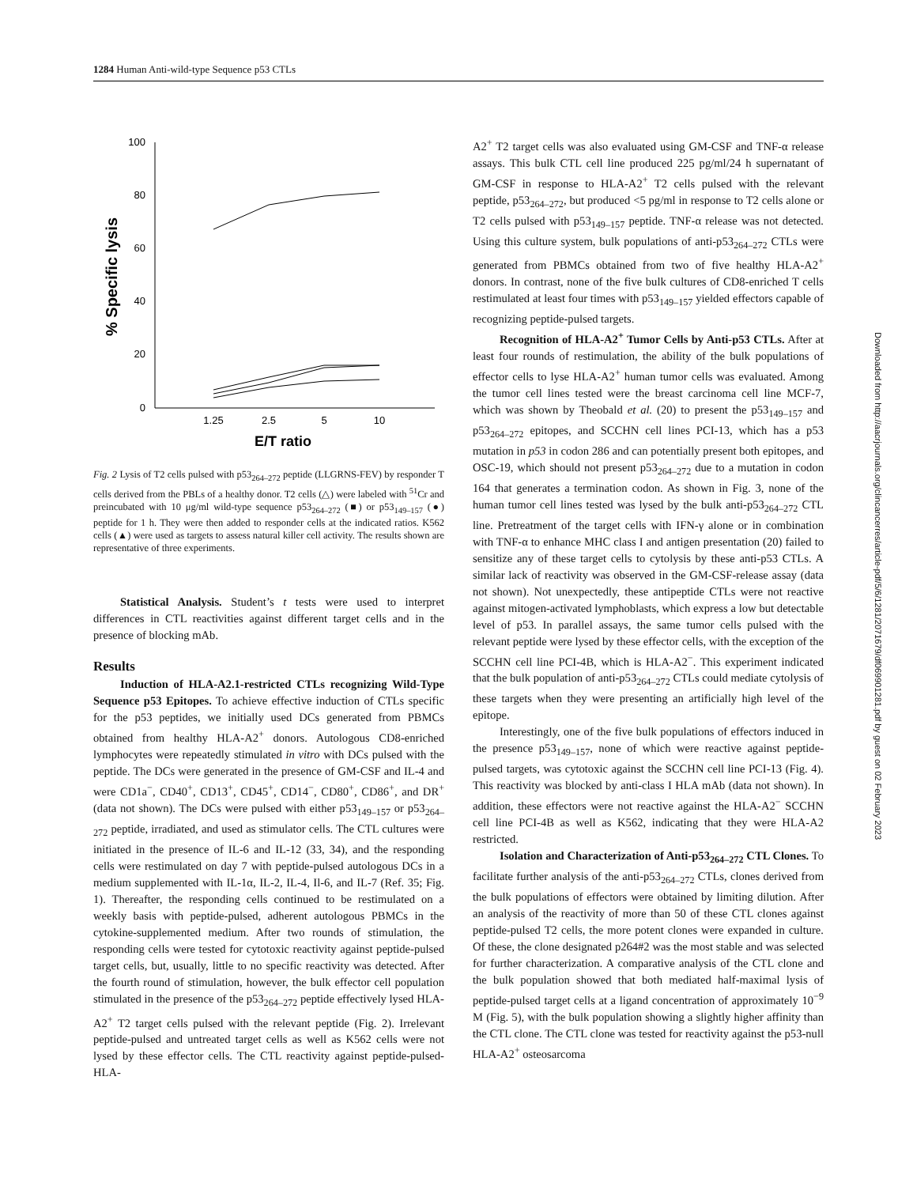1284 Human Anti-wild-type Sequence p53 CTLs
100
80
60
40
20
0
1.25
2.5
5
10
E/T ratio
% Specific lysis
Fig. 2 Lysis of T2 cells pulsed with p53<sub>264–272</sub> peptide (LLGRNS-FEV) by responder T cells derived from the PBLs of a healthy donor. T2 cells (△) were labeled with <sup>51</sup>Cr and preincubated with 10 μg/ml wild-type sequence p53<sub>264–272</sub> (■) or p53<sub>149–157</sub> (●) peptide for 1 h. They were then added to responder cells at the indicated ratios. K562 cells (▲) were used as targets to assess natural killer cell activity. The results shown are representative of three experiments.
Statistical Analysis. Student’s t tests were used to interpret differences in CTL reactivities against different target cells and in the presence of blocking mAb.
Results
Induction of HLA-A2.1-restricted CTLs recognizing Wild-Type Sequence p53 Epitopes. To achieve effective induction of CTLs specific for the p53 peptides, we initially used DCs generated from PBMCs obtained from healthy HLA-A2<sup>+</sup> donors. Autologous CD8-enriched lymphocytes were repeatedly stimulated in vitro with DCs pulsed with the peptide. The DCs were generated in the presence of GM-CSF and IL-4 and were CD1a<sup>−</sup>, CD40<sup>+</sup>, CD13<sup>+</sup>, CD45<sup>+</sup>, CD14<sup>−</sup>, CD80<sup>+</sup>, CD86<sup>+</sup>, and DR<sup>+</sup> (data not shown). The DCs were pulsed with either p53<sub>149–157</sub> or p53<sub>264–272</sub> peptide, irradiated, and used as stimulator cells. The CTL cultures were initiated in the presence of IL-6 and IL-12 (33, 34), and the responding cells were restimulated on day 7 with peptide-pulsed autologous DCs in a medium supplemented with IL-1α, IL-2, IL-4, Il-6, and IL-7 (Ref. 35; Fig. 1). Thereafter, the responding cells continued to be restimulated on a weekly basis with peptide-pulsed, adherent autologous PBMCs in the cytokine-supplemented medium. After two rounds of stimulation, the responding cells were tested for cytotoxic reactivity against peptide-pulsed target cells, but, usually, little to no specific reactivity was detected. After the fourth round of stimulation, however, the bulk effector cell population stimulated in the presence of the p53<sub>264–272</sub> peptide effectively lysed HLA-A2<sup>+</sup> T2 target cells pulsed with the relevant peptide (Fig. 2). Irrelevant peptide-pulsed and untreated target cells as well as K562 cells were not lysed by these effector cells. The CTL reactivity against peptide-pulsed-HLA-
A2<sup>+</sup> T2 target cells was also evaluated using GM-CSF and TNF-α release assays. This bulk CTL cell line produced 225 pg/ml/24 h supernatant of GM-CSF in response to HLA-A2<sup>+</sup> T2 cells pulsed with the relevant peptide, p53<sub>264–272</sub>, but produced <5 pg/ml in response to T2 cells alone or T2 cells pulsed with p53<sub>149–157</sub> peptide. TNF-α release was not detected. Using this culture system, bulk populations of anti-p53<sub>264–272</sub> CTLs were generated from PBMCs obtained from two of five healthy HLA-A2<sup>+</sup> donors. In contrast, none of the five bulk cultures of CD8-enriched T cells restimulated at least four times with p53<sub>149–157</sub> yielded effectors capable of recognizing peptide-pulsed targets.
Recognition of HLA-A2<sup>+</sup> Tumor Cells by Anti-p53 CTLs. After at least four rounds of restimulation, the ability of the bulk populations of effector cells to lyse HLA-A2<sup>+</sup> human tumor cells was evaluated. Among the tumor cell lines tested were the breast carcinoma cell line MCF-7, which was shown by Theobald et al. (20) to present the p53<sub>149–157</sub> and p53<sub>264–272</sub> epitopes, and SCCHN cell lines PCI-13, which has a p53 mutation in p53 in codon 286 and can potentially present both epitopes, and OSC-19, which should not present p53<sub>264–272</sub> due to a mutation in codon 164 that generates a termination codon. As shown in Fig. 3, none of the human tumor cell lines tested was lysed by the bulk anti-p53<sub>264–272</sub> CTL line. Pretreatment of the target cells with IFN-γ alone or in combination with TNF-α to enhance MHC class I and antigen presentation (20) failed to sensitize any of these target cells to cytolysis by these anti-p53 CTLs. A similar lack of reactivity was observed in the GM-CSF-release assay (data not shown). Not unexpectedly, these antipeptide CTLs were not reactive against mitogen-activated lymphoblasts, which express a low but detectable level of p53. In parallel assays, the same tumor cells pulsed with the relevant peptide were lysed by these effector cells, with the exception of the SCCHN cell line PCI-4B, which is HLA-A2<sup>−</sup>. This experiment indicated that the bulk population of anti-p53<sub>264–272</sub> CTLs could mediate cytolysis of these targets when they were presenting an artificially high level of the epitope.
Interestingly, one of the five bulk populations of effectors induced in the presence p53<sub>149–157</sub>, none of which were reactive against peptide-pulsed targets, was cytotoxic against the SCCHN cell line PCI-13 (Fig. 4). This reactivity was blocked by anti-class I HLA mAb (data not shown). In addition, these effectors were not reactive against the HLA-A2<sup>−</sup> SCCHN cell line PCI-4B as well as K562, indicating that they were HLA-A2 restricted.
Isolation and Characterization of Anti-p53<sub>264–272</sub> CTL Clones. To facilitate further analysis of the anti-p53<sub>264–272</sub> CTLs, clones derived from the bulk populations of effectors were obtained by limiting dilution. After an analysis of the reactivity of more than 50 of these CTL clones against peptide-pulsed T2 cells, the more potent clones were expanded in culture. Of these, the clone designated p264#2 was the most stable and was selected for further characterization. A comparative analysis of the CTL clone and the bulk population showed that both mediated half-maximal lysis of peptide-pulsed target cells at a ligand concentration of approximately 10<sup>−9</sup> M (Fig. 5), with the bulk population showing a slightly higher affinity than the CTL clone. The CTL clone was tested for reactivity against the p53-null HLA-A2<sup>+</sup> osteosarcoma
Downloaded from http://aacrjournals.org/clincancerres/article-pdf/5/6/1281/2071679/df069901281.pdf by guest on 02 February 2023